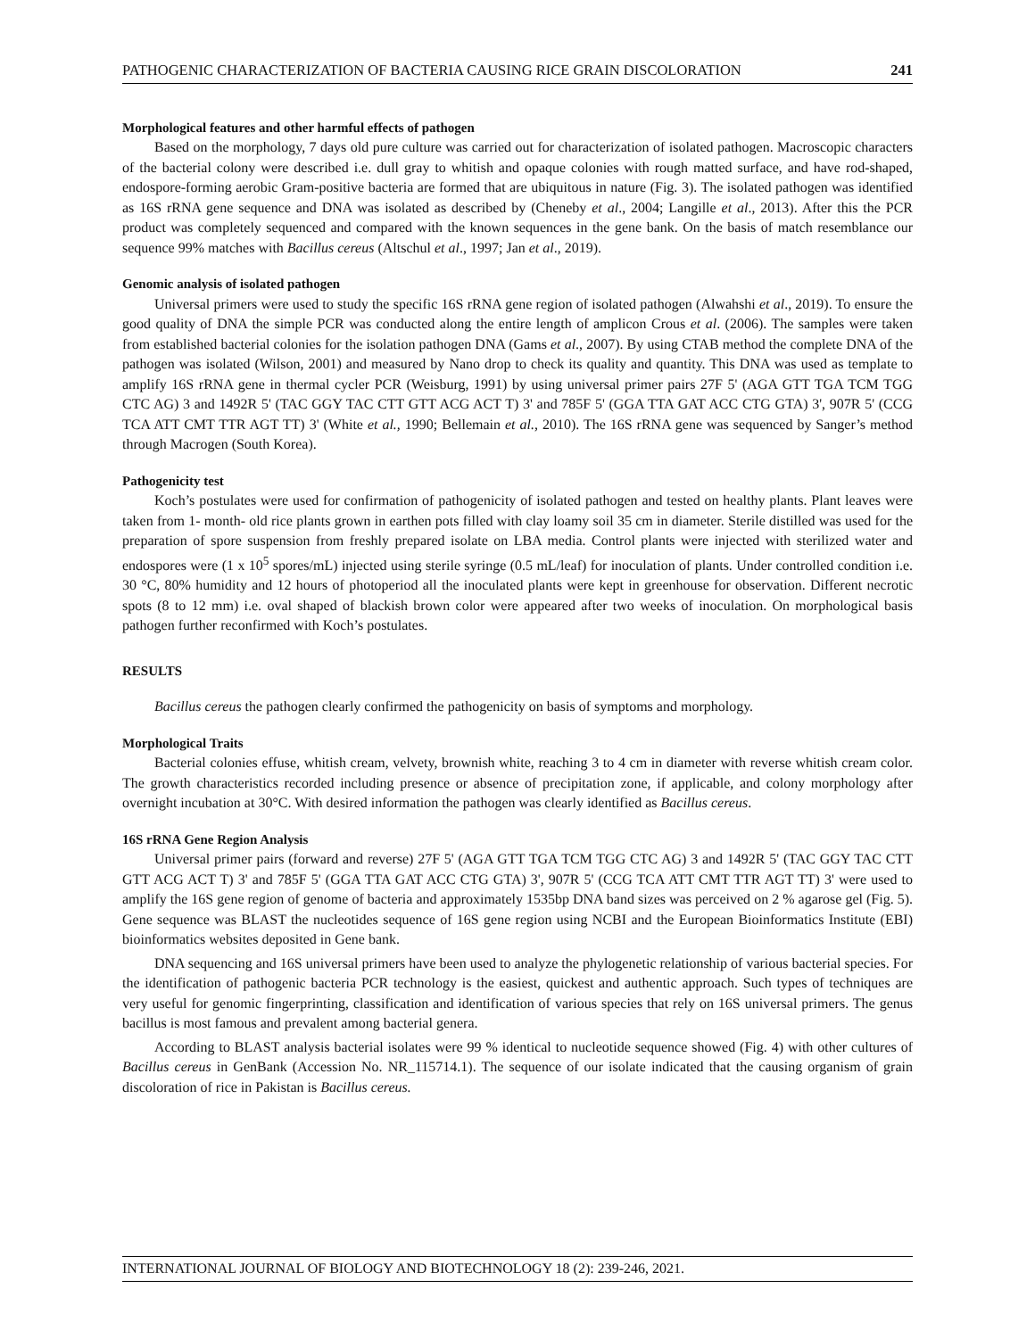PATHOGENIC CHARACTERIZATION OF BACTERIA CAUSING RICE GRAIN DISCOLORATION 241
Morphological features and other harmful effects of pathogen
Based on the morphology, 7 days old pure culture was carried out for characterization of isolated pathogen. Macroscopic characters of the bacterial colony were described i.e. dull gray to whitish and opaque colonies with rough matted surface, and have rod-shaped, endospore-forming aerobic Gram-positive bacteria are formed that are ubiquitous in nature (Fig. 3). The isolated pathogen was identified as 16S rRNA gene sequence and DNA was isolated as described by (Cheneby et al., 2004; Langille et al., 2013). After this the PCR product was completely sequenced and compared with the known sequences in the gene bank. On the basis of match resemblance our sequence 99% matches with Bacillus cereus (Altschul et al., 1997; Jan et al., 2019).
Genomic analysis of isolated pathogen
Universal primers were used to study the specific 16S rRNA gene region of isolated pathogen (Alwahshi et al., 2019). To ensure the good quality of DNA the simple PCR was conducted along the entire length of amplicon Crous et al. (2006). The samples were taken from established bacterial colonies for the isolation pathogen DNA (Gams et al., 2007). By using CTAB method the complete DNA of the pathogen was isolated (Wilson, 2001) and measured by Nano drop to check its quality and quantity. This DNA was used as template to amplify 16S rRNA gene in thermal cycler PCR (Weisburg, 1991) by using universal primer pairs 27F 5' (AGA GTT TGA TCM TGG CTC AG) 3 and 1492R 5' (TAC GGY TAC CTT GTT ACG ACT T) 3' and 785F 5' (GGA TTA GAT ACC CTG GTA) 3', 907R 5' (CCG TCA ATT CMT TTR AGT TT) 3' (White et al., 1990; Bellemain et al., 2010). The 16S rRNA gene was sequenced by Sanger’s method through Macrogen (South Korea).
Pathogenicity test
Koch’s postulates were used for confirmation of pathogenicity of isolated pathogen and tested on healthy plants. Plant leaves were taken from 1- month- old rice plants grown in earthen pots filled with clay loamy soil 35 cm in diameter. Sterile distilled was used for the preparation of spore suspension from freshly prepared isolate on LBA media. Control plants were injected with sterilized water and endospores were (1 x 10<sup>5</sup> spores/mL) injected using sterile syringe (0.5 mL/leaf) for inoculation of plants. Under controlled condition i.e. 30 °C, 80% humidity and 12 hours of photoperiod all the inoculated plants were kept in greenhouse for observation. Different necrotic spots (8 to 12 mm) i.e. oval shaped of blackish brown color were appeared after two weeks of inoculation. On morphological basis pathogen further reconfirmed with Koch’s postulates.
RESULTS
Bacillus cereus the pathogen clearly confirmed the pathogenicity on basis of symptoms and morphology.
Morphological Traits
Bacterial colonies effuse, whitish cream, velvety, brownish white, reaching 3 to 4 cm in diameter with reverse whitish cream color. The growth characteristics recorded including presence or absence of precipitation zone, if applicable, and colony morphology after overnight incubation at 30°C. With desired information the pathogen was clearly identified as Bacillus cereus.
16S rRNA Gene Region Analysis
Universal primer pairs (forward and reverse) 27F 5' (AGA GTT TGA TCM TGG CTC AG) 3 and 1492R 5' (TAC GGY TAC CTT GTT ACG ACT T) 3' and 785F 5' (GGA TTA GAT ACC CTG GTA) 3', 907R 5' (CCG TCA ATT CMT TTR AGT TT) 3' were used to amplify the 16S gene region of genome of bacteria and approximately 1535bp DNA band sizes was perceived on 2 % agarose gel (Fig. 5). Gene sequence was BLAST the nucleotides sequence of 16S gene region using NCBI and the European Bioinformatics Institute (EBI) bioinformatics websites deposited in Gene bank.
DNA sequencing and 16S universal primers have been used to analyze the phylogenetic relationship of various bacterial species. For the identification of pathogenic bacteria PCR technology is the easiest, quickest and authentic approach. Such types of techniques are very useful for genomic fingerprinting, classification and identification of various species that rely on 16S universal primers. The genus bacillus is most famous and prevalent among bacterial genera.
According to BLAST analysis bacterial isolates were 99 % identical to nucleotide sequence showed (Fig. 4) with other cultures of Bacillus cereus in GenBank (Accession No. NR_115714.1). The sequence of our isolate indicated that the causing organism of grain discoloration of rice in Pakistan is Bacillus cereus.
INTERNATIONAL JOURNAL OF BIOLOGY AND BIOTECHNOLOGY 18 (2): 239-246, 2021.